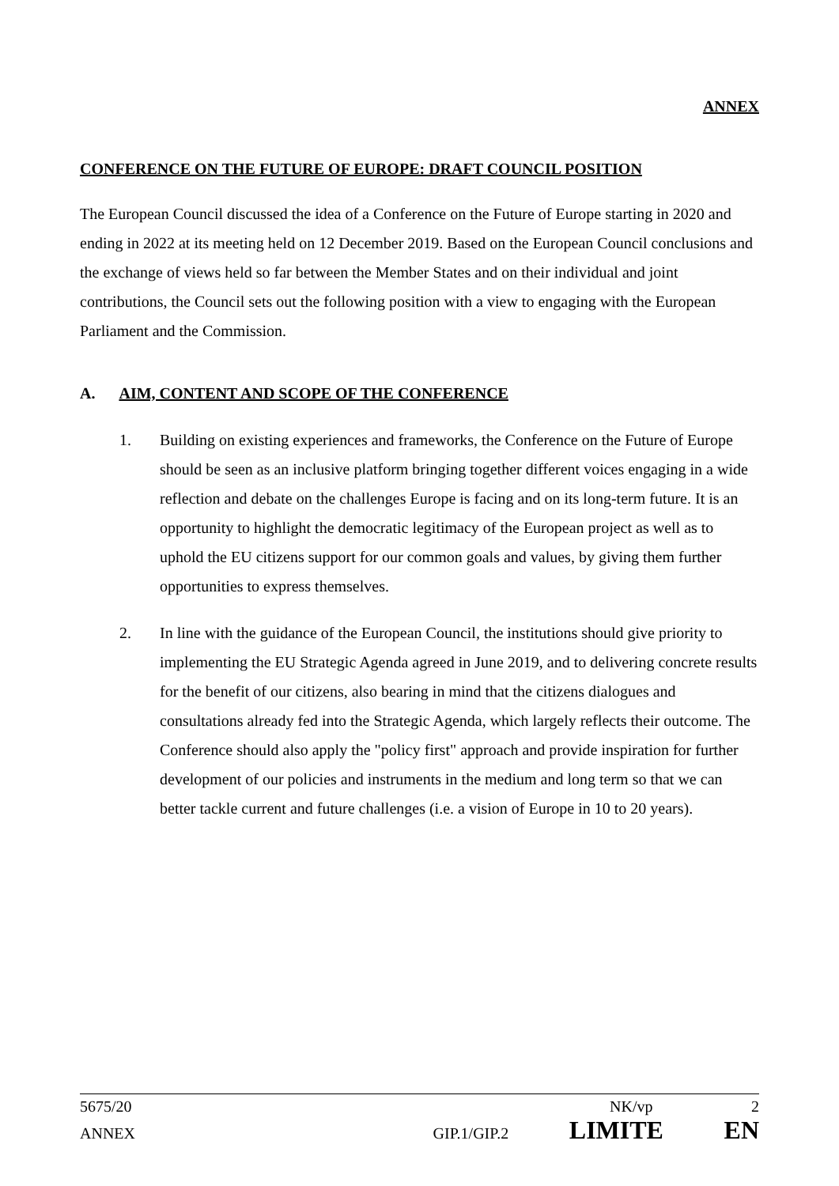ANNEX
CONFERENCE ON THE FUTURE OF EUROPE: DRAFT COUNCIL POSITION
The European Council discussed the idea of a Conference on the Future of Europe starting in 2020 and ending in 2022 at its meeting held on 12 December 2019. Based on the European Council conclusions and the exchange of views held so far between the Member States and on their individual and joint contributions, the Council sets out the following position with a view to engaging with the European Parliament and the Commission.
A. AIM, CONTENT AND SCOPE OF THE CONFERENCE
1. Building on existing experiences and frameworks, the Conference on the Future of Europe should be seen as an inclusive platform bringing together different voices engaging in a wide reflection and debate on the challenges Europe is facing and on its long-term future. It is an opportunity to highlight the democratic legitimacy of the European project as well as to uphold the EU citizens support for our common goals and values, by giving them further opportunities to express themselves.
2. In line with the guidance of the European Council, the institutions should give priority to implementing the EU Strategic Agenda agreed in June 2019, and to delivering concrete results for the benefit of our citizens, also bearing in mind that the citizens dialogues and consultations already fed into the Strategic Agenda, which largely reflects their outcome. The Conference should also apply the "policy first" approach and provide inspiration for further development of our policies and instruments in the medium and long term so that we can better tackle current and future challenges (i.e. a vision of Europe in 10 to 20 years).
5675/20 NK/vp 2
ANNEX GIP.1/GIP.2 LIMITE EN